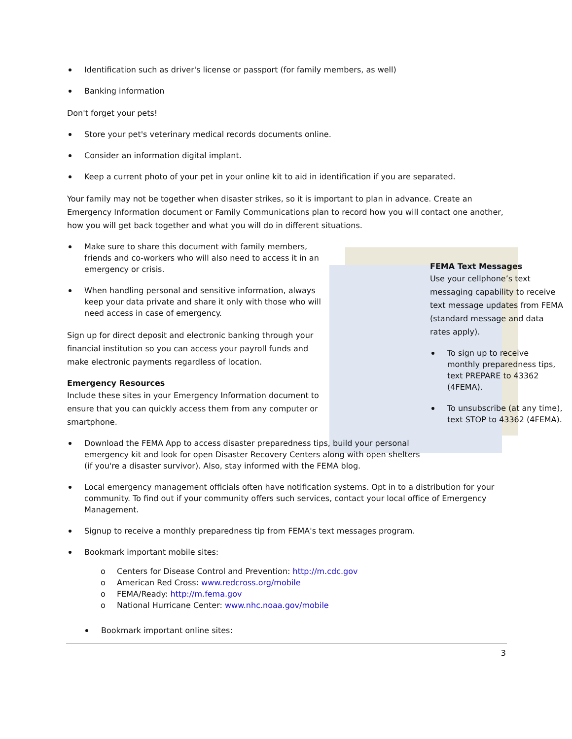Identification such as driver's license or passport (for family members, as well)
Banking information
Don't forget your pets!
Store your pet's veterinary medical records documents online.
Consider an information digital implant.
Keep a current photo of your pet in your online kit to aid in identification if you are separated.
Your family may not be together when disaster strikes, so it is important to plan in advance. Create an Emergency Information document or Family Communications plan to record how you will contact one another, how you will get back together and what you will do in different situations.
FEMA Text Messages
Use your cellphone’s text messaging capability to receive text message updates from FEMA (standard message and data rates apply).
To sign up to receive monthly preparedness tips, text PREPARE to 43362 (4FEMA).
To unsubscribe (at any time), text STOP to 43362 (4FEMA).
Make sure to share this document with family members, friends and co-workers who will also need to access it in an emergency or crisis.
When handling personal and sensitive information, always keep your data private and share it only with those who will need access in case of emergency.
Sign up for direct deposit and electronic banking through your financial institution so you can access your payroll funds and make electronic payments regardless of location.
Emergency Resources
Include these sites in your Emergency Information document to ensure that you can quickly access them from any computer or smartphone.
Download the FEMA App to access disaster preparedness tips, build your personal emergency kit and look for open Disaster Recovery Centers along with open shelters (if you're a disaster survivor). Also, stay informed with the FEMA blog.
Local emergency management officials often have notification systems. Opt in to a distribution for your community. To find out if your community offers such services, contact your local office of Emergency Management.
Signup to receive a monthly preparedness tip from FEMA's text messages program.
Bookmark important mobile sites:
o Centers for Disease Control and Prevention: http://m.cdc.gov
o American Red Cross: www.redcross.org/mobile
o FEMA/Ready: http://m.fema.gov
o National Hurricane Center: www.nhc.noaa.gov/mobile
Bookmark important online sites:
3